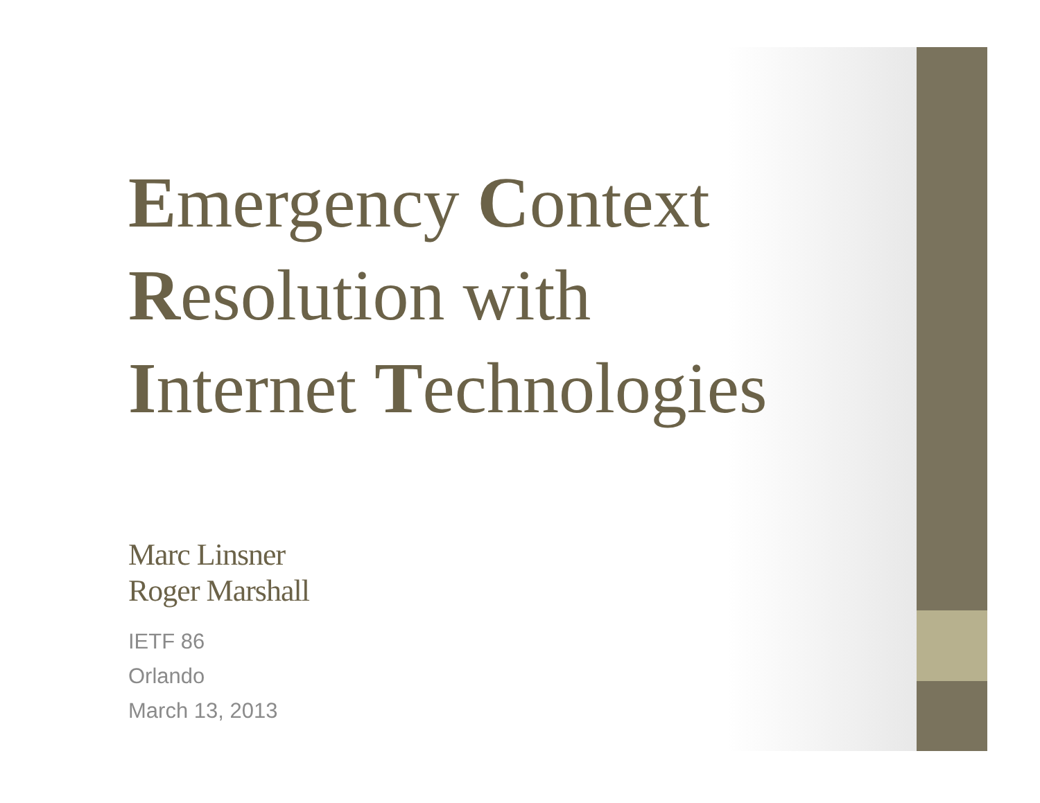Emergency Context
Resolution with
Internet Technologies
Marc Linsner
Roger Marshall
IETF 86
Orlando
March 13, 2013